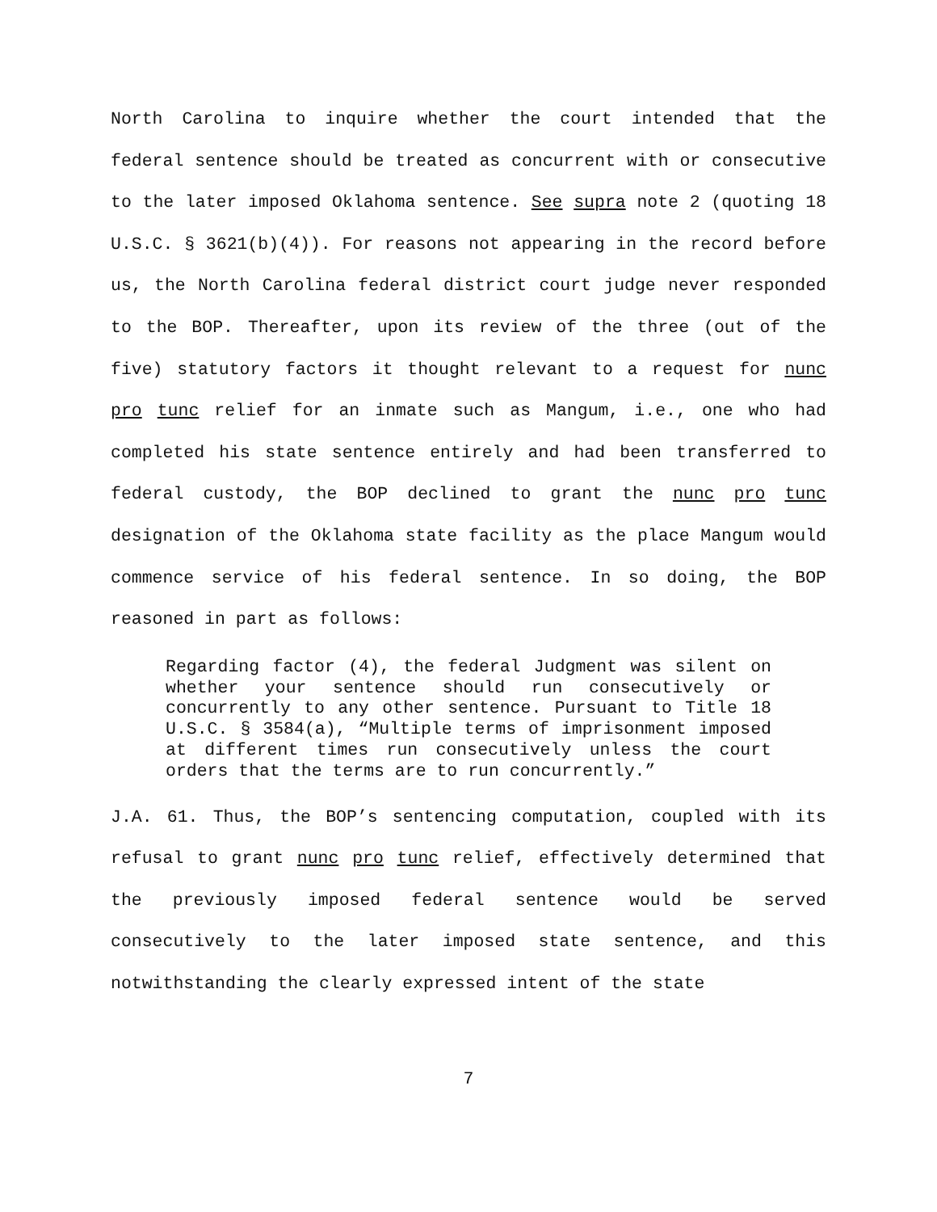North Carolina to inquire whether the court intended that the federal sentence should be treated as concurrent with or consecutive to the later imposed Oklahoma sentence. See supra note 2 (quoting 18 U.S.C. § 3621(b)(4)). For reasons not appearing in the record before us, the North Carolina federal district court judge never responded to the BOP. Thereafter, upon its review of the three (out of the five) statutory factors it thought relevant to a request for nunc pro tunc relief for an inmate such as Mangum, i.e., one who had completed his state sentence entirely and had been transferred to federal custody, the BOP declined to grant the nunc pro tunc designation of the Oklahoma state facility as the place Mangum would commence service of his federal sentence. In so doing, the BOP reasoned in part as follows:
Regarding factor (4), the federal Judgment was silent on whether your sentence should run consecutively or concurrently to any other sentence. Pursuant to Title 18 U.S.C. § 3584(a), “Multiple terms of imprisonment imposed at different times run consecutively unless the court orders that the terms are to run concurrently.”
J.A. 61. Thus, the BOP’s sentencing computation, coupled with its refusal to grant nunc pro tunc relief, effectively determined that the previously imposed federal sentence would be served consecutively to the later imposed state sentence, and this notwithstanding the clearly expressed intent of the state
7